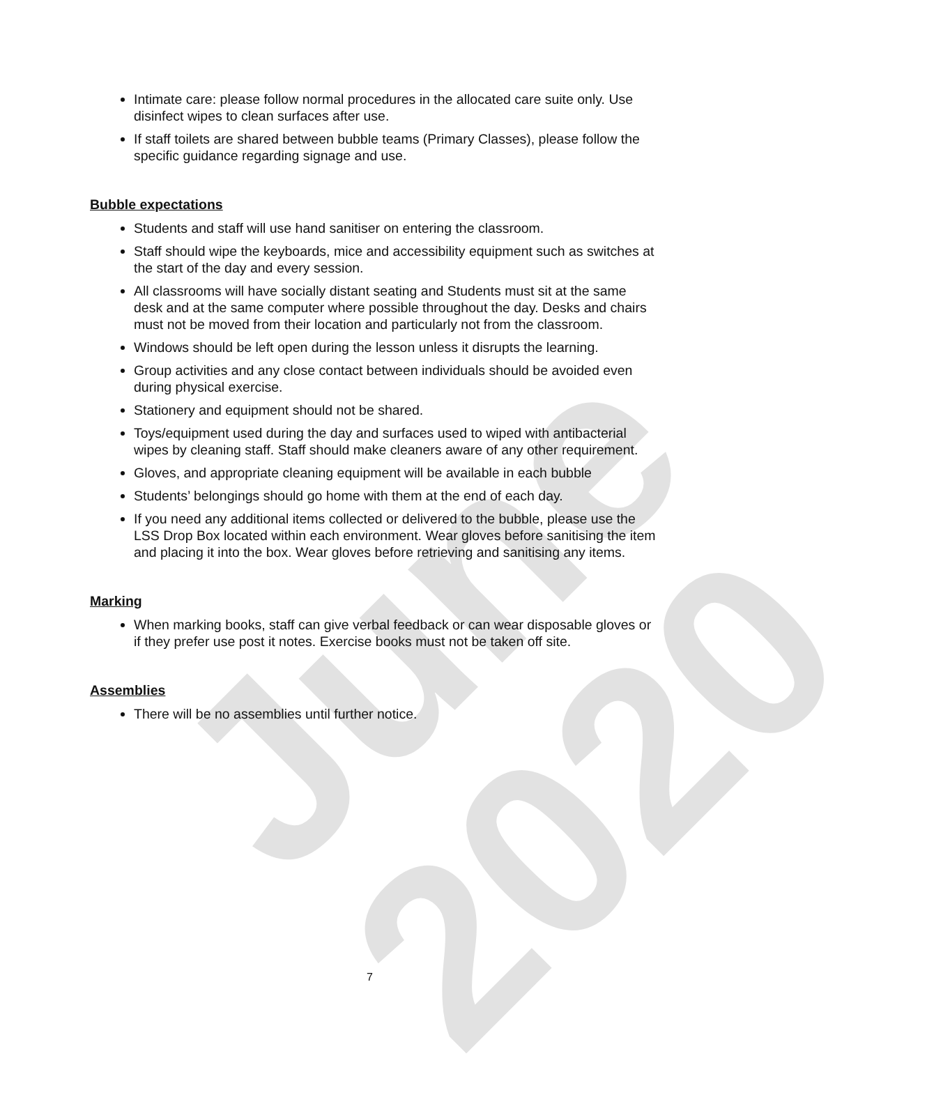June 2020
Intimate care: please follow normal procedures in the allocated care suite only. Use disinfect wipes to clean surfaces after use.
If staff toilets are shared between bubble teams (Primary Classes), please follow the specific guidance regarding signage and use.
Bubble expectations
Students and staff will use hand sanitiser on entering the classroom.
Staff should wipe the keyboards, mice and accessibility equipment such as switches at the start of the day and every session.
All classrooms will have socially distant seating and Students must sit at the same desk and at the same computer where possible throughout the day. Desks and chairs must not be moved from their location and particularly not from the classroom.
Windows should be left open during the lesson unless it disrupts the learning.
Group activities and any close contact between individuals should be avoided even during physical exercise.
Stationery and equipment should not be shared.
Toys/equipment used during the day and surfaces used to wiped with antibacterial wipes by cleaning staff. Staff should make cleaners aware of any other requirement.
Gloves, and appropriate cleaning equipment will be available in each bubble
Students’ belongings should go home with them at the end of each day.
If you need any additional items collected or delivered to the bubble, please use the LSS Drop Box located within each environment. Wear gloves before sanitising the item and placing it into the box. Wear gloves before retrieving and sanitising any items.
Marking
When marking books, staff can give verbal feedback or can wear disposable gloves or if they prefer use post it notes. Exercise books must not be taken off site.
Assemblies
There will be no assemblies until further notice.
7